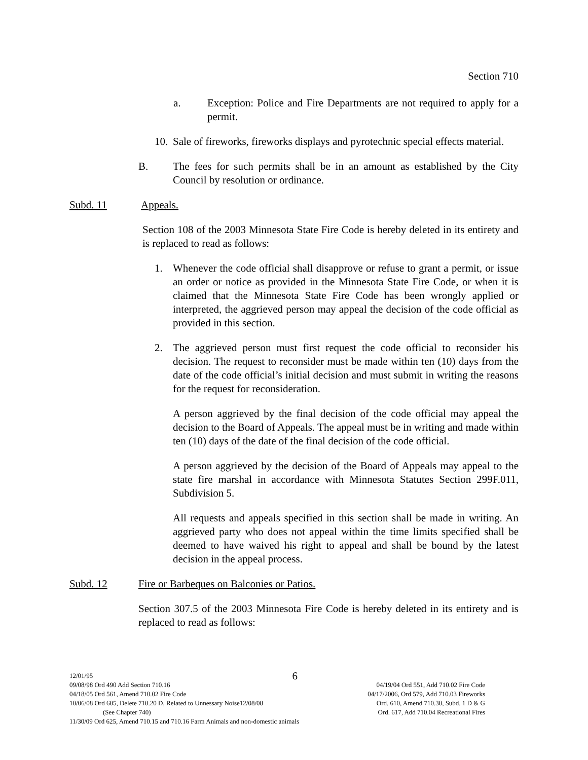Section 710
a. Exception: Police and Fire Departments are not required to apply for a permit.
10.
Sale of fireworks, fireworks displays and pyrotechnic special effects material.
B. The fees for such permits shall be in an amount as established by the City Council by resolution or ordinance.
Subd. 11 Appeals.
Section 108 of the 2003 Minnesota State Fire Code is hereby deleted in its entirety and is replaced to read as follows:
1. Whenever the code official shall disapprove or refuse to grant a permit, or issue an order or notice as provided in the Minnesota State Fire Code, or when it is claimed that the Minnesota State Fire Code has been wrongly applied or interpreted, the aggrieved person may appeal the decision of the code official as provided in this section.
2. The aggrieved person must first request the code official to reconsider his decision. The request to reconsider must be made within ten (10) days from the date of the code official’s initial decision and must submit in writing the reasons for the request for reconsideration.
A person aggrieved by the final decision of the code official may appeal the decision to the Board of Appeals. The appeal must be in writing and made within ten (10) days of the date of the final decision of the code official.
A person aggrieved by the decision of the Board of Appeals may appeal to the state fire marshal in accordance with Minnesota Statutes Section 299F.011, Subdivision 5.
All requests and appeals specified in this section shall be made in writing. An aggrieved party who does not appeal within the time limits specified shall be deemed to have waived his right to appeal and shall be bound by the latest decision in the appeal process.
Subd. 12 Fire or Barbeques on Balconies or Patios.
Section 307.5 of the 2003 Minnesota Fire Code is hereby deleted in its entirety and is replaced to read as follows:
12/01/95 6
09/08/98 Ord 490 Add Section 710.16 04/19/04 Ord 551, Add 710.02 Fire Code
04/18/05 Ord 561, Amend 710.02 Fire Code 04/17/2006, Ord 579, Add 710.03 Fireworks
10/06/08 Ord 605, Delete 710.20 D, Related to Unnessary Noise12/08/08 Ord. 610, Amend 710.30, Subd. 1 D & G
(See Chapter 740) Ord. 617, Add 710.04 Recreational Fires
11/30/09 Ord 625, Amend 710.15 and 710.16 Farm Animals and non-domestic animals